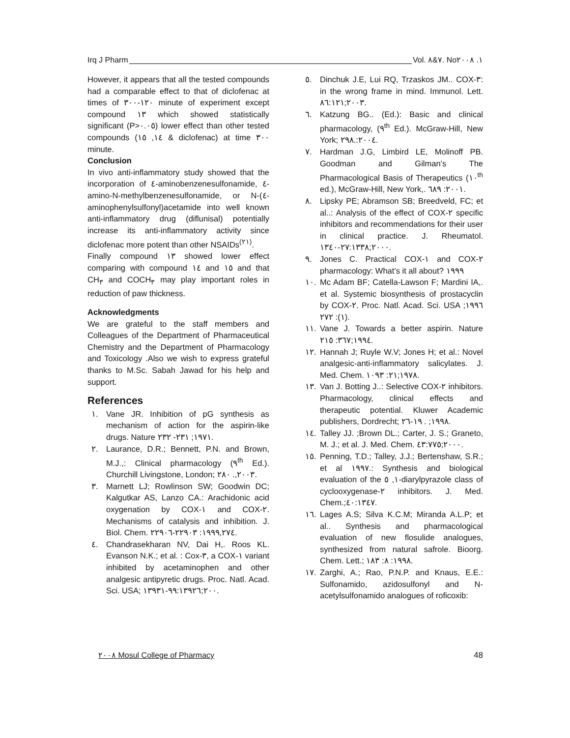Irq J Pharm Vol. ٧&٨. No١. ٢٠٠٨
However, it appears that all the tested compounds had a comparable effect to that of diclofenac at times of ١٢٠-٣٠٠ minute of experiment except compound ١٣ which showed statistically significant (P>٠.٠٥) lower effect than other tested compounds (١٤, ١٥ & diclofenac) at time ٣٠٠ minute.
Conclusion
In vivo anti-inflammatory study showed that the incorporation of ٤-aminobenzenesulfonamide, ٤-amino-N-methylbenzenesulfonamide, or N-(٤-aminophenylsulfonyl)acetamide into well known anti-inflammatory drug (diflunisal) potentially increase its anti-inflammatory activity since diclofenac more potent than other NSAIDs<sup>(٢١)</sup>.
Finally compound ١٣ showed lower effect comparing with compound ١٤ and ١٥ and that CH<sub>٣</sub> and COCH<sub>٣</sub> may play important roles in reduction of paw thickness.
Acknowledgments
We are grateful to the staff members and Colleagues of the Department of Pharmaceutical Chemistry and the Department of Pharmacology and Toxicology .Also we wish to express grateful thanks to M.Sc. Sabah Jawad for his help and support.
References
١. Vane JR. Inhibition of pG synthesis as mechanism of action for the aspirin-like drugs. Nature ١٩٧١; ٢٣١- ٢٣٢.
٢. Laurance, D.R.; Bennett, P.N. and Brown, M.J.,: Clinical pharmacology (٩<sup>th</sup> Ed.). Churchill Livingstone, London; ٢٠٠٣,. ٢٨٠.
٣. Marnett LJ; Rowlinson SW; Goodwin DC; Kalgutkar AS, Lanzo CA.: Arachidonic acid oxygenation by COX-١ and COX-٢. Mechanisms of catalysis and inhibition. J. Biol. Chem. ١٩٩٩,٢٧٤: ٢٢٩٠٣-٢٢٩٠٦.
٤. Chandrasekharan NV, Dai H,. Roos KL. Evanson N.K.; et al. : Cox-٣, a COX-١ variant inhibited by acetaminophen and other analgesic antipyretic drugs. Proc. Natl. Acad. Sci. USA; ٢٠٠;٩٩:١٣٩٢٦-١٣٩٣١.
٥. Dinchuk J.E, Lui RQ, Trzaskos JM.. COX-٣: in the wrong frame in mind. Immunol. Lett. ٢٠٠٣;٨٦:١٢١.
٦. Katzung BG.. (Ed.): Basic and clinical pharmacology, (٩<sup>th</sup> Ed.). McGraw-Hill, New York; ٢٠٠٤:.٢٩٨.
٧. Hardman J.G, Limbird LE, Molinoff PB. Goodman and Gilman’s The Pharmacological Basis of Therapeutics (١٠<sup>th</sup> ed.), McGraw-Hill, New York,. ٢٠٠١: ٦٨٩.
٨. Lipsky PE; Abramson SB; Breedveld, FC; et al..: Analysis of the effect of COX-٢ specific inhibitors and recommendations for their user in clinical practice. J. Rheumatol. ٢٠٠٠;٢٧:١٣٣٨-١٣٤٠.
٩. Jones C. Practical COX-١ and COX-٢ pharmacology: What’s it all about? ١٩٩٩
١٠. Mc Adam BF; Catella-Lawson F; Mardini IA,. et al. Systemic biosynthesis of prostacyclin by COX-٢. Proc. Natl. Acad. Sci. USA ١٩٩٦; (١): ٢٧٢.
١١. Vane J. Towards a better aspirin. Nature ١٩٩٤;٣٦٧: ٢١٥.
١٢. Hannah J; Ruyle W.V; Jones H; et al.: Novel analgesic-anti-inflammatory salicylates. J. Med. Chem. ١٩٧٨;٢١: ١٠٩٣.
١٣. Van J. Botting J..: Selective COX-٢ inhibitors. Pharmacology, clinical effects and therapeutic potential. Kluwer Academic publishers, Dordrecht; ١٩٩٨; . ١٩-٢٦.
١٤. Talley JJ. ;Brown DL.; Carter, J. S.; Graneto, M. J.; et al. J. Med. Chem. ٢٠٠٠;٤٣:٧٧٥.
١٥. Penning, T.D.; Talley, J.J.; Bertenshaw, S.R.; et al ١٩٩٧.: Synthesis and biological evaluation of the ١, ٥-diarylpyrazole class of cyclooxygenase-٢ inhibitors. J. Med. Chem.;٤٠:١٣٤٧.
١٦. Lages A.S; Silva K.C.M; Miranda A.L.P; et al.. Synthesis and pharmacological evaluation of new flosulide analogues, synthesized from natural safrole. Bioorg. Chem. Lett.; ١٩٩٨: ٨: ١٨٣.
١٧. Zarghi, A.; Rao, P.N.P. and Knaus, E.E.: Sulfonamido, azidosulfonyl and N-acetylsulfonamido analogues of roficoxib:
٢٠٠٨ Mosul College of Pharmacy 48